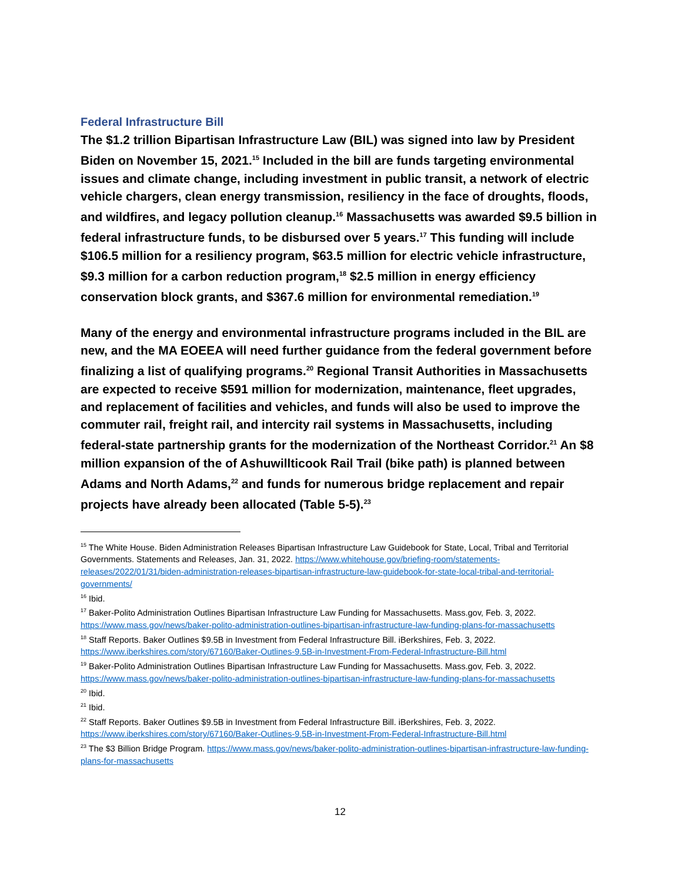Federal Infrastructure Bill
The $1.2 trillion Bipartisan Infrastructure Law (BIL) was signed into law by President Biden on November 15, 2021.<sup>15</sup> Included in the bill are funds targeting environmental issues and climate change, including investment in public transit, a network of electric vehicle chargers, clean energy transmission, resiliency in the face of droughts, floods, and wildfires, and legacy pollution cleanup.<sup>16</sup> Massachusetts was awarded $9.5 billion in federal infrastructure funds, to be disbursed over 5 years.<sup>17</sup> This funding will include $106.5 million for a resiliency program, $63.5 million for electric vehicle infrastructure, $9.3 million for a carbon reduction program,<sup>18</sup> $2.5 million in energy efficiency conservation block grants, and $367.6 million for environmental remediation.<sup>19</sup>
Many of the energy and environmental infrastructure programs included in the BIL are new, and the MA EOEEA will need further guidance from the federal government before finalizing a list of qualifying programs.<sup>20</sup> Regional Transit Authorities in Massachusetts are expected to receive $591 million for modernization, maintenance, fleet upgrades, and replacement of facilities and vehicles, and funds will also be used to improve the commuter rail, freight rail, and intercity rail systems in Massachusetts, including federal-state partnership grants for the modernization of the Northeast Corridor.<sup>21</sup> An $8 million expansion of the of Ashuwillticook Rail Trail (bike path) is planned between Adams and North Adams,<sup>22</sup> and funds for numerous bridge replacement and repair projects have already been allocated (Table 5-5).<sup>23</sup>
<sup>15</sup> The White House. Biden Administration Releases Bipartisan Infrastructure Law Guidebook for State, Local, Tribal and Territorial Governments. Statements and Releases, Jan. 31, 2022. https://www.whitehouse.gov/briefing-room/statements-releases/2022/01/31/biden-administration-releases-bipartisan-infrastructure-law-guidebook-for-state-local-tribal-and-territorial-governments/
<sup>16</sup> Ibid.
<sup>17</sup> Baker-Polito Administration Outlines Bipartisan Infrastructure Law Funding for Massachusetts. Mass.gov, Feb. 3, 2022. https://www.mass.gov/news/baker-polito-administration-outlines-bipartisan-infrastructure-law-funding-plans-for-massachusetts
<sup>18</sup> Staff Reports. Baker Outlines $9.5B in Investment from Federal Infrastructure Bill. iBerkshires, Feb. 3, 2022. https://www.iberkshires.com/story/67160/Baker-Outlines-9.5B-in-Investment-From-Federal-Infrastructure-Bill.html
<sup>19</sup> Baker-Polito Administration Outlines Bipartisan Infrastructure Law Funding for Massachusetts. Mass.gov, Feb. 3, 2022. https://www.mass.gov/news/baker-polito-administration-outlines-bipartisan-infrastructure-law-funding-plans-for-massachusetts
<sup>20</sup> Ibid.
<sup>21</sup> Ibid.
<sup>22</sup> Staff Reports. Baker Outlines $9.5B in Investment from Federal Infrastructure Bill. iBerkshires, Feb. 3, 2022. https://www.iberkshires.com/story/67160/Baker-Outlines-9.5B-in-Investment-From-Federal-Infrastructure-Bill.html
<sup>23</sup> The $3 Billion Bridge Program. https://www.mass.gov/news/baker-polito-administration-outlines-bipartisan-infrastructure-law-funding-plans-for-massachusetts
12